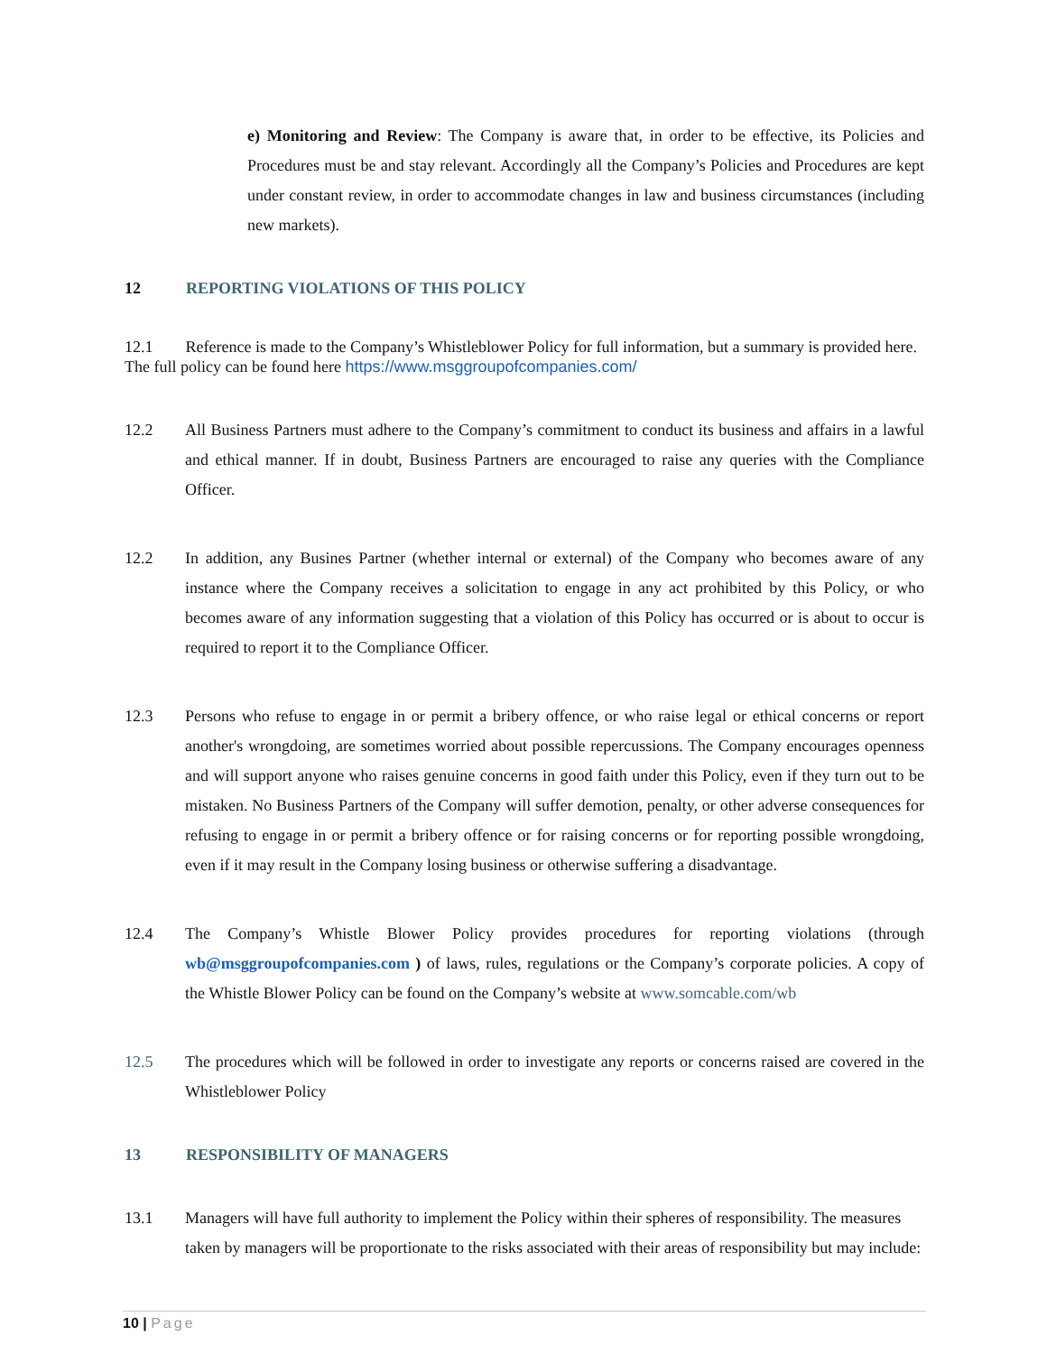e) Monitoring and Review: The Company is aware that, in order to be effective, its Policies and Procedures must be and stay relevant. Accordingly all the Company’s Policies and Procedures are kept under constant review, in order to accommodate changes in law and business circumstances (including new markets).
12 REPORTING VIOLATIONS OF THIS POLICY
12.1 Reference is made to the Company’s Whistleblower Policy for full information, but a summary is provided here. The full policy can be found here https://www.msggroupofcompanies.com/
12.2 All Business Partners must adhere to the Company’s commitment to conduct its business and affairs in a lawful and ethical manner. If in doubt, Business Partners are encouraged to raise any queries with the Compliance Officer.
12.2 In addition, any Busines Partner (whether internal or external) of the Company who becomes aware of any instance where the Company receives a solicitation to engage in any act prohibited by this Policy, or who becomes aware of any information suggesting that a violation of this Policy has occurred or is about to occur is required to report it to the Compliance Officer.
12.3 Persons who refuse to engage in or permit a bribery offence, or who raise legal or ethical concerns or report another's wrongdoing, are sometimes worried about possible repercussions. The Company encourages openness and will support anyone who raises genuine concerns in good faith under this Policy, even if they turn out to be mistaken. No Business Partners of the Company will suffer demotion, penalty, or other adverse consequences for refusing to engage in or permit a bribery offence or for raising concerns or for reporting possible wrongdoing, even if it may result in the Company losing business or otherwise suffering a disadvantage.
12.4 The Company’s Whistle Blower Policy provides procedures for reporting violations (through wb@msggroupofcompanies.com ) of laws, rules, regulations or the Company’s corporate policies. A copy of the Whistle Blower Policy can be found on the Company’s website at www.somcable.com/wb
12.5 The procedures which will be followed in order to investigate any reports or concerns raised are covered in the Whistleblower Policy
13 RESPONSIBILITY OF MANAGERS
13.1 Managers will have full authority to implement the Policy within their spheres of responsibility. The measures taken by managers will be proportionate to the risks associated with their areas of responsibility but may include:
10 | Page